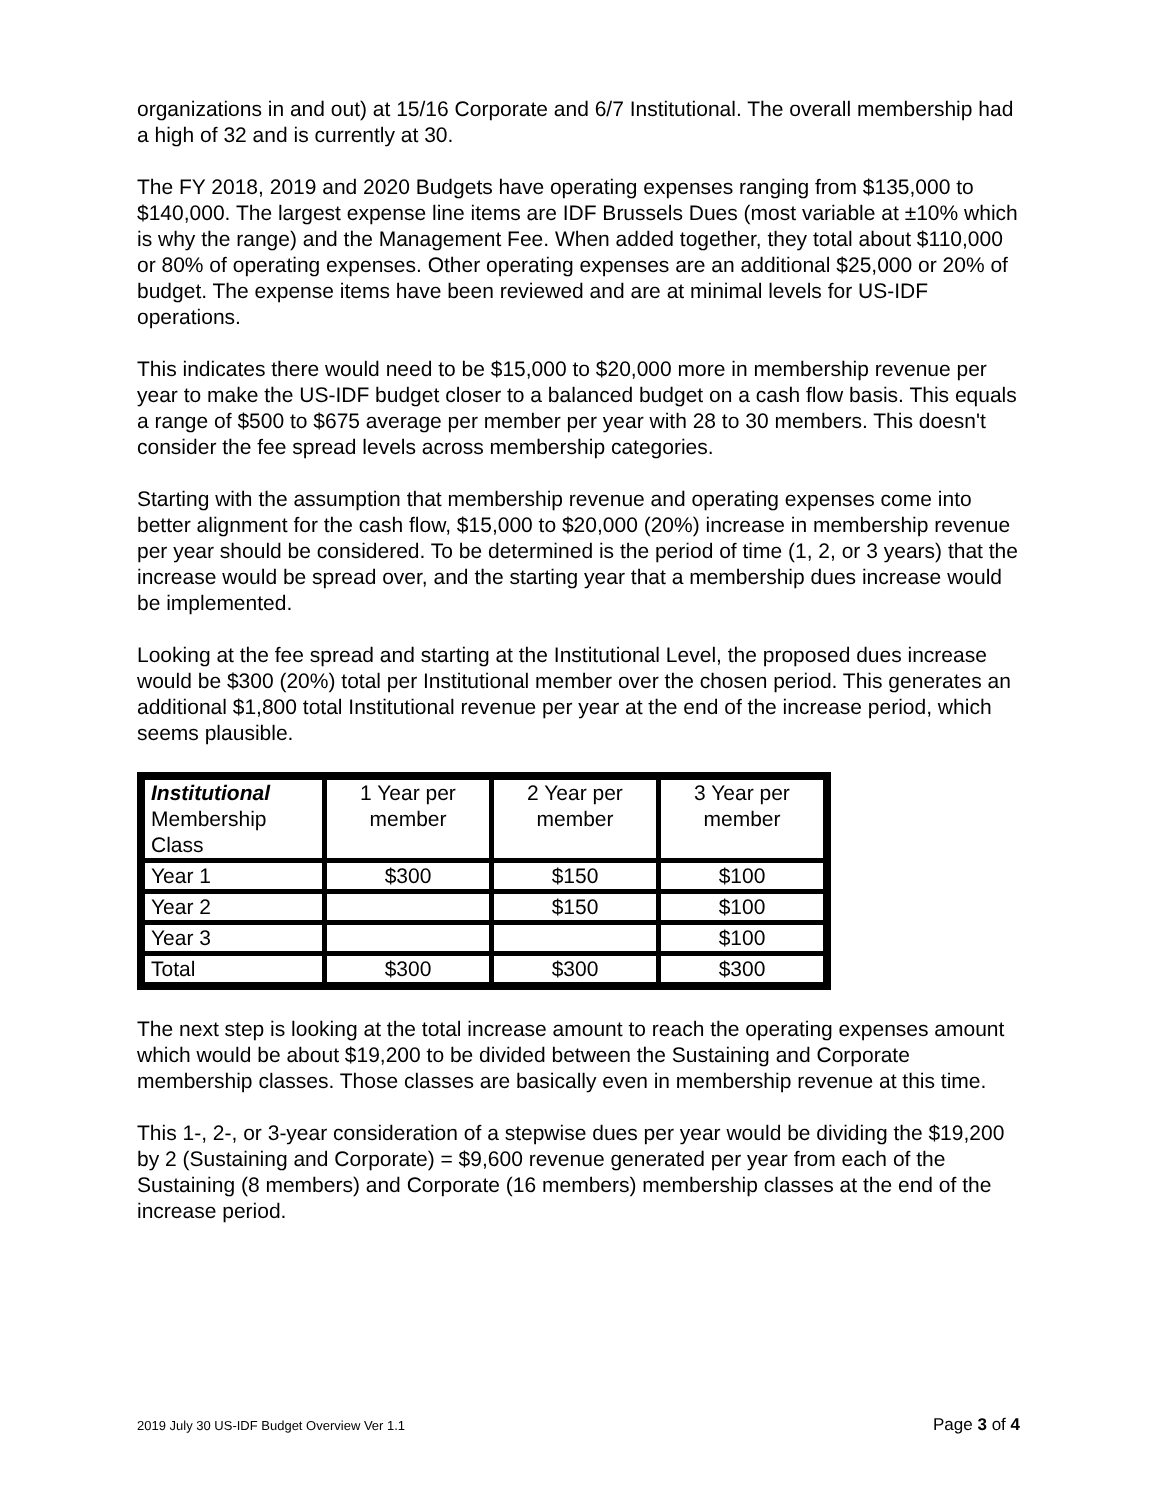organizations in and out) at 15/16 Corporate and 6/7 Institutional. The overall membership had a high of 32 and is currently at 30.
The FY 2018, 2019 and 2020 Budgets have operating expenses ranging from $135,000 to $140,000. The largest expense line items are IDF Brussels Dues (most variable at ±10% which is why the range) and the Management Fee. When added together, they total about $110,000 or 80% of operating expenses. Other operating expenses are an additional $25,000 or 20% of budget. The expense items have been reviewed and are at minimal levels for US-IDF operations.
This indicates there would need to be $15,000 to $20,000 more in membership revenue per year to make the US-IDF budget closer to a balanced budget on a cash flow basis. This equals a range of $500 to $675 average per member per year with 28 to 30 members. This doesn't consider the fee spread levels across membership categories.
Starting with the assumption that membership revenue and operating expenses come into better alignment for the cash flow, $15,000 to $20,000 (20%) increase in membership revenue per year should be considered. To be determined is the period of time (1, 2, or 3 years) that the increase would be spread over, and the starting year that a membership dues increase would be implemented.
Looking at the fee spread and starting at the Institutional Level, the proposed dues increase would be $300 (20%) total per Institutional member over the chosen period. This generates an additional $1,800 total Institutional revenue per year at the end of the increase period, which seems plausible.
| Institutional Membership Class | 1 Year per member | 2 Year per member | 3 Year per member |
| --- | --- | --- | --- |
| Year 1 | $300 | $150 | $100 |
| Year 2 | | $150 | $100 |
| Year 3 | | | $100 |
| Total | $300 | $300 | $300 |
The next step is looking at the total increase amount to reach the operating expenses amount which would be about $19,200 to be divided between the Sustaining and Corporate membership classes. Those classes are basically even in membership revenue at this time.
This 1-, 2-, or 3-year consideration of a stepwise dues per year would be dividing the $19,200 by 2 (Sustaining and Corporate) = $9,600 revenue generated per year from each of the Sustaining (8 members) and Corporate (16 members) membership classes at the end of the increase period.
2019 July 30 US-IDF Budget Overview Ver 1.1 Page 3 of 4